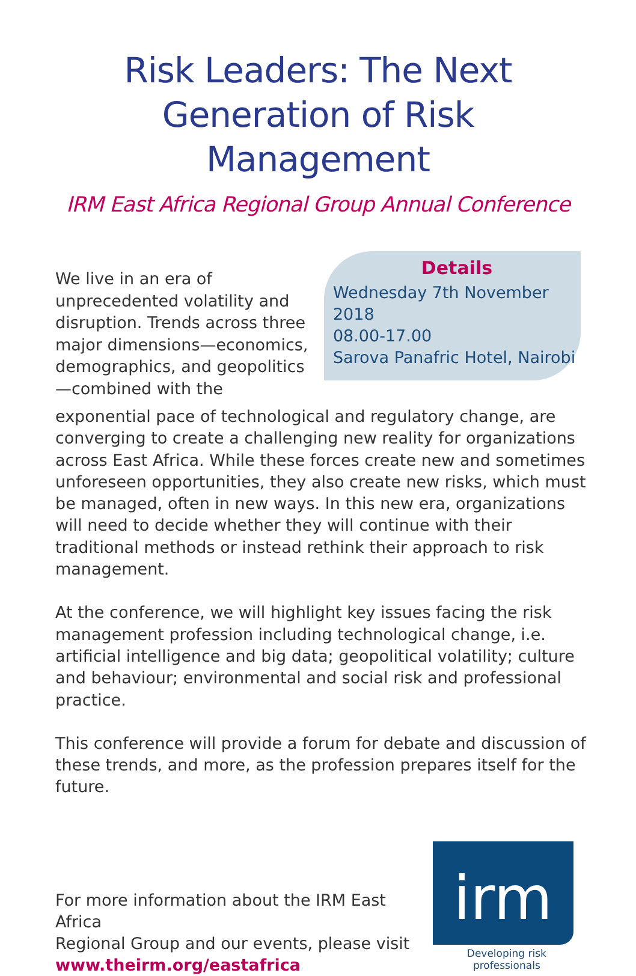Risk Leaders: The Next
Generation of Risk Management
IRM East Africa Regional Group Annual Conference
We live in an era of unprecedented volatility and disruption. Trends across three major dimensions—economics, demographics, and geopolitics—combined with the
Details
Wednesday 7th November 2018
08.00-17.00
Sarova Panafric Hotel, Nairobi
exponential pace of technological and regulatory change, are converging to create a challenging new reality for organizations across East Africa. While these forces create new and sometimes unforeseen opportunities, they also create new risks, which must be managed, often in new ways. In this new era, organizations will need to decide whether they will continue with their traditional methods or instead rethink their approach to risk management.
At the conference, we will highlight key issues facing the risk management profession including technological change, i.e. artificial intelligence and big data; geopolitical volatility; culture and behaviour; environmental and social risk and professional practice.
This conference will provide a forum for debate and discussion of these trends, and more, as the profession prepares itself for the future.
For more information about the IRM East Africa
Regional Group and our events, please visit
www.theirm.org/eastafrica
irm
Developing risk professionals